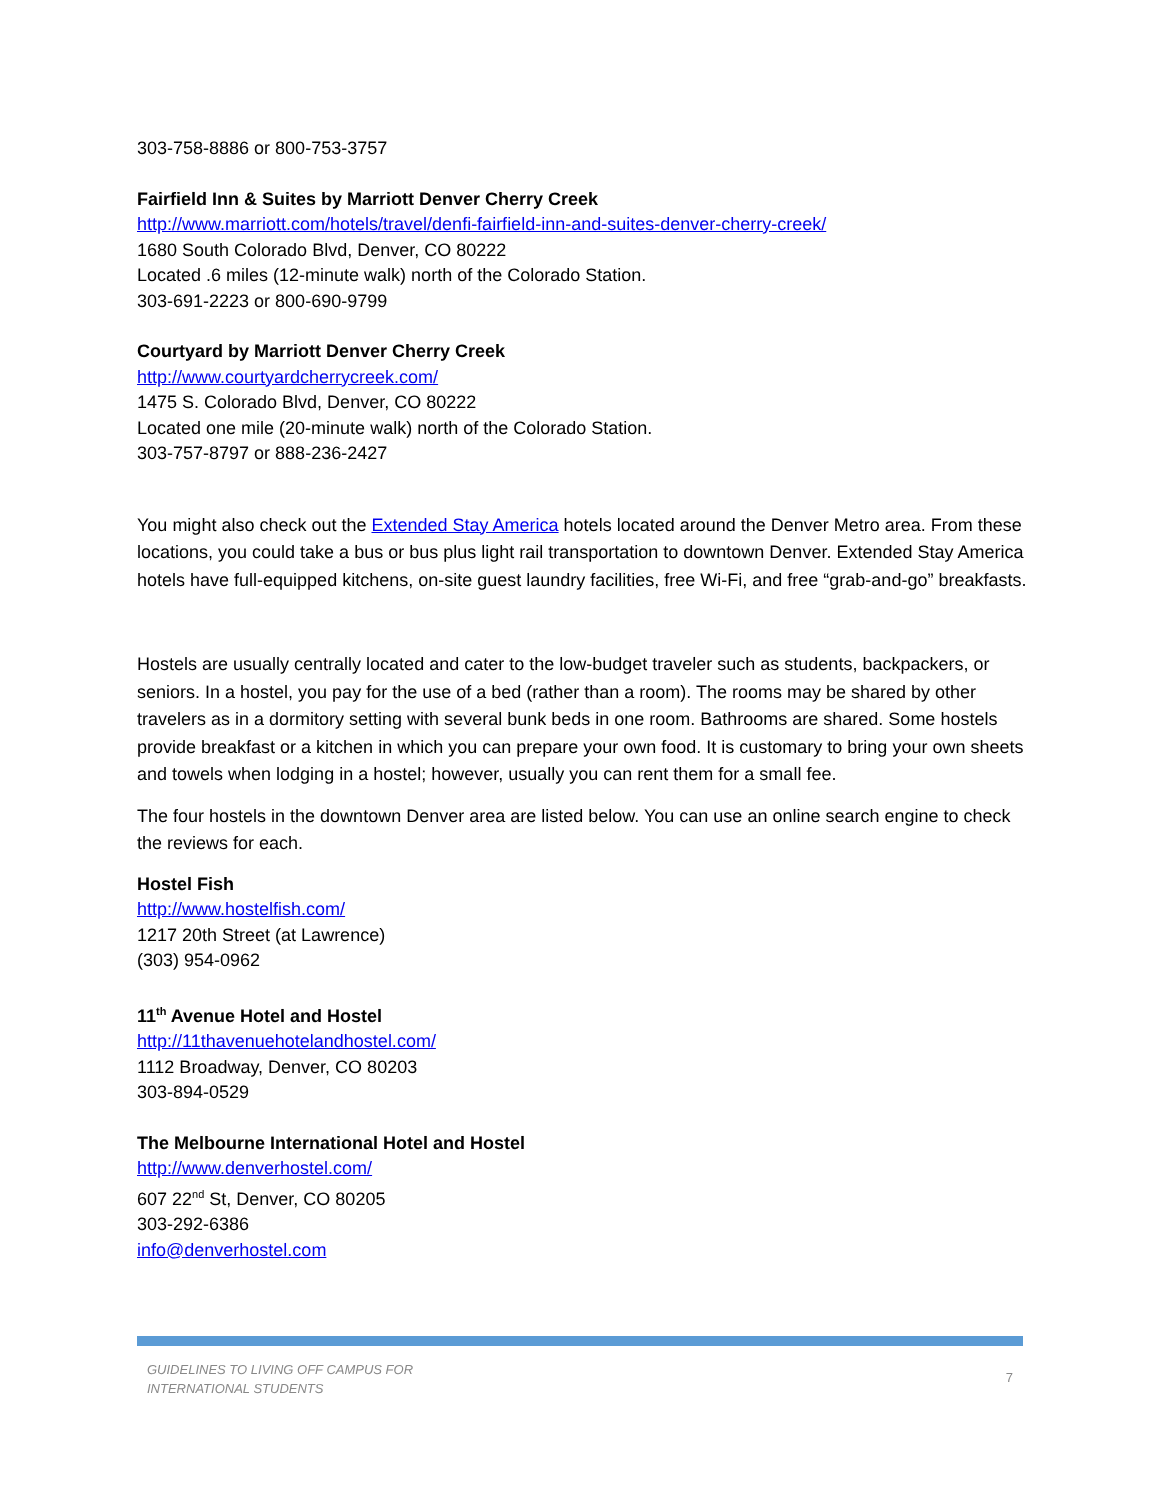303-758-8886 or 800-753-3757
Fairfield Inn & Suites by Marriott Denver Cherry Creek
http://www.marriott.com/hotels/travel/denfi-fairfield-inn-and-suites-denver-cherry-creek/
1680 South Colorado Blvd, Denver, CO 80222
Located .6 miles (12-minute walk) north of the Colorado Station.
303-691-2223 or 800-690-9799
Courtyard by Marriott Denver Cherry Creek
http://www.courtyardcherrycreek.com/
1475 S. Colorado Blvd, Denver, CO 80222
Located one mile (20-minute walk) north of the Colorado Station.
303-757-8797 or 888-236-2427
You might also check out the Extended Stay America hotels located around the Denver Metro area. From these locations, you could take a bus or bus plus light rail transportation to downtown Denver. Extended Stay America hotels have full-equipped kitchens, on-site guest laundry facilities, free Wi-Fi, and free “grab-and-go” breakfasts.
Hostels are usually centrally located and cater to the low-budget traveler such as students, backpackers, or seniors. In a hostel, you pay for the use of a bed (rather than a room). The rooms may be shared by other travelers as in a dormitory setting with several bunk beds in one room. Bathrooms are shared. Some hostels provide breakfast or a kitchen in which you can prepare your own food. It is customary to bring your own sheets and towels when lodging in a hostel; however, usually you can rent them for a small fee.
The four hostels in the downtown Denver area are listed below. You can use an online search engine to check the reviews for each.
Hostel Fish
http://www.hostelfish.com/
1217 20th Street (at Lawrence)
(303) 954-0962
11<sup>th</sup> Avenue Hotel and Hostel
http://11thavenuehotelandhostel.com/
1112 Broadway, Denver, CO 80203
303-894-0529
The Melbourne International Hotel and Hostel
http://www.denverhostel.com/
607 22<sup>nd</sup> St, Denver, CO 80205
303-292-6386
info@denverhostel.com
GUIDELINES TO LIVING OFF CAMPUS FOR
INTERNATIONAL STUDENTS 7